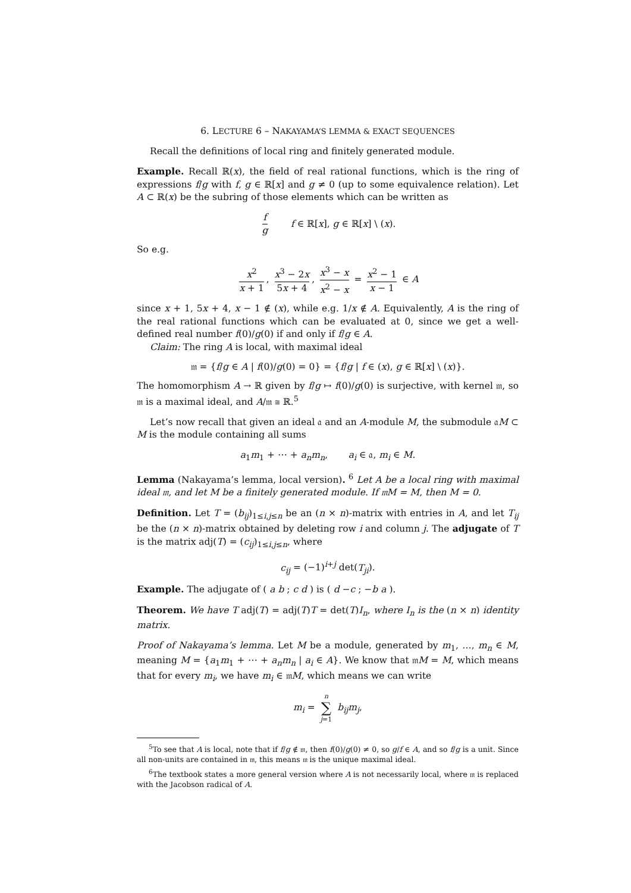6. LECTURE 6 – NAKAYAMA’S LEMMA & EXACT SEQUENCES
Recall the definitions of local ring and finitely generated module.
Example. Recall ℝ(x), the field of real rational functions, which is the ring of expressions f/g with f, g ∈ ℝ[x] and g ≠ 0 (up to some equivalence relation). Let A ⊂ ℝ(x) be the subring of those elements which can be written as
f g f ∈ ℝ[x], g ∈ ℝ[x] \ (x).
So e.g.
x<sup>2</sup> x + 1, x<sup>3</sup> − 2x 5x + 4, x<sup>3</sup> − x x<sup>2</sup> − x = x<sup>2</sup> − 1 x − 1 ∈ A
since x + 1, 5x + 4, x − 1 ∉ (x), while e.g. 1/x ∉ A. Equivalently, A is the ring of the real rational functions which can be evaluated at 0, since we get a well-defined real number f(0)/g(0) if and only if f/g ∈ A.
Claim: The ring A is local, with maximal ideal
𝔪 = {f/g ∈ A | f(0)/g(0) = 0} = {f/g | f ∈ (x), g ∈ ℝ[x] \ (x)}.
The homomorphism A → ℝ given by f/g ↦ f(0)/g(0) is surjective, with kernel 𝔪, so 𝔪 is a maximal ideal, and A/𝔪 ≅ ℝ.<sup>5</sup>
Let’s now recall that given an ideal 𝔞 and an A-module M, the submodule 𝔞M ⊂ M is the module containing all sums
a<sub>1</sub>m<sub>1</sub> + ⋯ + a<sub>n</sub>m<sub>n</sub>, a<sub>i</sub> ∈ 𝔞, m<sub>i</sub> ∈ M.
Lemma (Nakayama’s lemma, local version). <sup>6</sup> Let A be a local ring with maximal ideal 𝔪, and let M be a finitely generated module. If 𝔪M = M, then M = 0.
Definition. Let T = (b<sub>ij</sub>)<sub>1≤i,j≤n</sub> be an (n × n)-matrix with entries in A, and let T<sub>ij</sub> be the (n × n)-matrix obtained by deleting row i and column j. The adjugate of T is the matrix adj(T) = (c<sub>ij</sub>)<sub>1≤i,j≤n</sub>, where
c<sub>ij</sub> = (−1)<sup>i+j</sup> det(T<sub>ji</sub>).
Example. The adjugate of ( a b ; c d ) is ( d −c ; −b a ).
Theorem. We have T adj(T) = adj(T)T = det(T)I<sub>n</sub>, where I<sub>n</sub> is the (n × n) identity matrix.
Proof of Nakayama’s lemma. Let M be a module, generated by m<sub>1</sub>, …, m<sub>n</sub> ∈ M, meaning M = {a<sub>1</sub>m<sub>1</sub> + ⋯ + a<sub>n</sub>m<sub>n</sub> | a<sub>i</sub> ∈ A}. We know that 𝔪M = M, which means that for every m<sub>i</sub>, we have m<sub>i</sub> ∈ 𝔪M, which means we can write
m<sub>i</sub> = n ∑ j=1 b<sub>ij</sub>m<sub>j</sub>,
<sup>5</sup> To see that A is local, note that if f/g ∉ 𝔪, then f(0)/g(0) ≠ 0, so g/f ∈ A, and so f/g is a unit. Since all non-units are contained in 𝔪, this means 𝔪 is the unique maximal ideal.
<sup>6</sup> The textbook states a more general version where A is not necessarily local, where 𝔪 is replaced with the Jacobson radical of A.